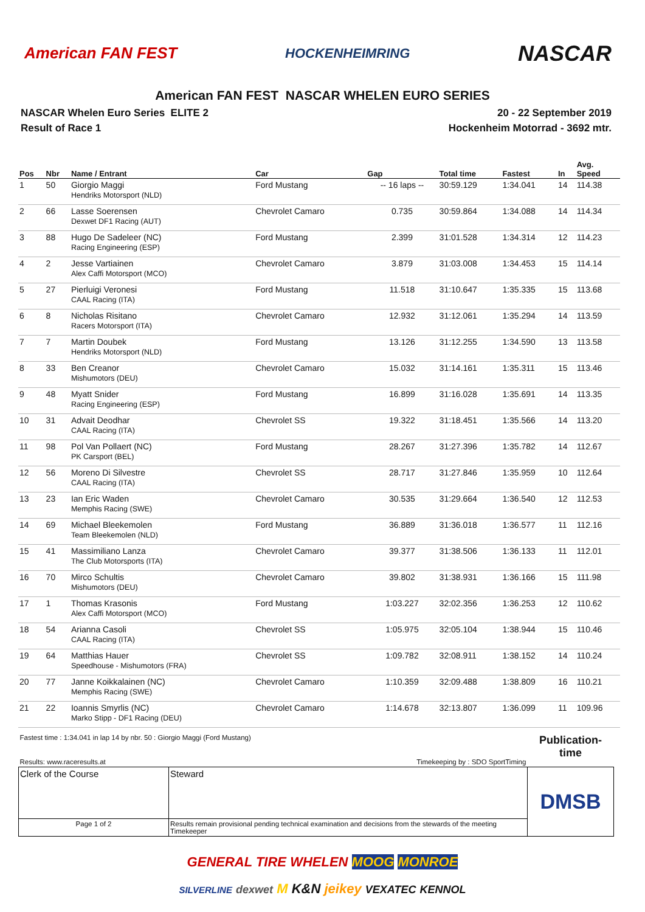American FAN FEST
HOCKENHEIMRING
NASCAR
American FAN FEST NASCAR WHELEN EURO SERIES
NASCAR Whelen Euro Series ELITE 2
Result of Race 1
20 - 22 September 2019
Hockenheim Motorrad - 3692 mtr.
| Pos | Nbr | Name / Entrant | Car | Gap | Total time | Fastest | In | Avg. Speed |
| --- | --- | --- | --- | --- | --- | --- | --- | --- |
| 1 | 50 | Giorgio Maggi Hendriks Motorsport (NLD) | Ford Mustang | -- 16 laps -- | 30:59.129 | 1:34.041 | 14 | 114.38 |
| 2 | 66 | Lasse Soerensen Dexwet DF1 Racing (AUT) | Chevrolet Camaro | 0.735 | 30:59.864 | 1:34.088 | 14 | 114.34 |
| 3 | 88 | Hugo De Sadeleer (NC) Racing Engineering (ESP) | Ford Mustang | 2.399 | 31:01.528 | 1:34.314 | 12 | 114.23 |
| 4 | 2 | Jesse Vartiainen Alex Caffi Motorsport (MCO) | Chevrolet Camaro | 3.879 | 31:03.008 | 1:34.453 | 15 | 114.14 |
| 5 | 27 | Pierluigi Veronesi CAAL Racing (ITA) | Ford Mustang | 11.518 | 31:10.647 | 1:35.335 | 15 | 113.68 |
| 6 | 8 | Nicholas Risitano Racers Motorsport (ITA) | Chevrolet Camaro | 12.932 | 31:12.061 | 1:35.294 | 14 | 113.59 |
| 7 | 7 | Martin Doubek Hendriks Motorsport (NLD) | Ford Mustang | 13.126 | 31:12.255 | 1:34.590 | 13 | 113.58 |
| 8 | 33 | Ben Creanor Mishumotors (DEU) | Chevrolet Camaro | 15.032 | 31:14.161 | 1:35.311 | 15 | 113.46 |
| 9 | 48 | Myatt Snider Racing Engineering (ESP) | Ford Mustang | 16.899 | 31:16.028 | 1:35.691 | 14 | 113.35 |
| 10 | 31 | Advait Deodhar CAAL Racing (ITA) | Chevrolet SS | 19.322 | 31:18.451 | 1:35.566 | 14 | 113.20 |
| 11 | 98 | Pol Van Pollaert (NC) PK Carsport (BEL) | Ford Mustang | 28.267 | 31:27.396 | 1:35.782 | 14 | 112.67 |
| 12 | 56 | Moreno Di Silvestre CAAL Racing (ITA) | Chevrolet SS | 28.717 | 31:27.846 | 1:35.959 | 10 | 112.64 |
| 13 | 23 | Ian Eric Waden Memphis Racing (SWE) | Chevrolet Camaro | 30.535 | 31:29.664 | 1:36.540 | 12 | 112.53 |
| 14 | 69 | Michael Bleekemolen Team Bleekemolen (NLD) | Ford Mustang | 36.889 | 31:36.018 | 1:36.577 | 11 | 112.16 |
| 15 | 41 | Massimiliano Lanza The Club Motorsports (ITA) | Chevrolet Camaro | 39.377 | 31:38.506 | 1:36.133 | 11 | 112.01 |
| 16 | 70 | Mirco Schultis Mishumotors (DEU) | Chevrolet Camaro | 39.802 | 31:38.931 | 1:36.166 | 15 | 111.98 |
| 17 | 1 | Thomas Krasonis Alex Caffi Motorsport (MCO) | Ford Mustang | 1:03.227 | 32:02.356 | 1:36.253 | 12 | 110.62 |
| 18 | 54 | Arianna Casoli CAAL Racing (ITA) | Chevrolet SS | 1:05.975 | 32:05.104 | 1:38.944 | 15 | 110.46 |
| 19 | 64 | Matthias Hauer Speedhouse - Mishumotors (FRA) | Chevrolet SS | 1:09.782 | 32:08.911 | 1:38.152 | 14 | 110.24 |
| 20 | 77 | Janne Koikkalainen (NC) Memphis Racing (SWE) | Chevrolet Camaro | 1:10.359 | 32:09.488 | 1:38.809 | 16 | 110.21 |
| 21 | 22 | Ioannis Smyrlis (NC) Marko Stipp - DF1 Racing (DEU) | Chevrolet Camaro | 1:14.678 | 32:13.807 | 1:36.099 | 11 | 109.96 |
| Fastest time : 1:34.041 in lap 14 by nbr. 50 : Giorgio Maggi (Ford Mustang) | | | Publication-time |
| Results: www.raceresults.at | | Timekeeping by : SDO SportTiming | |
| Clerk of the Course | | Steward | DMSB |
| Page 1 of 2 | Results remain provisional pending technical examination and decisions from the stewards of the meeting Timekeeper | | |
GENERAL TIRE WHELEN MOOG MONROE
SILVERLINE dexwet M K&N jeikey VEXATEC KENNOL